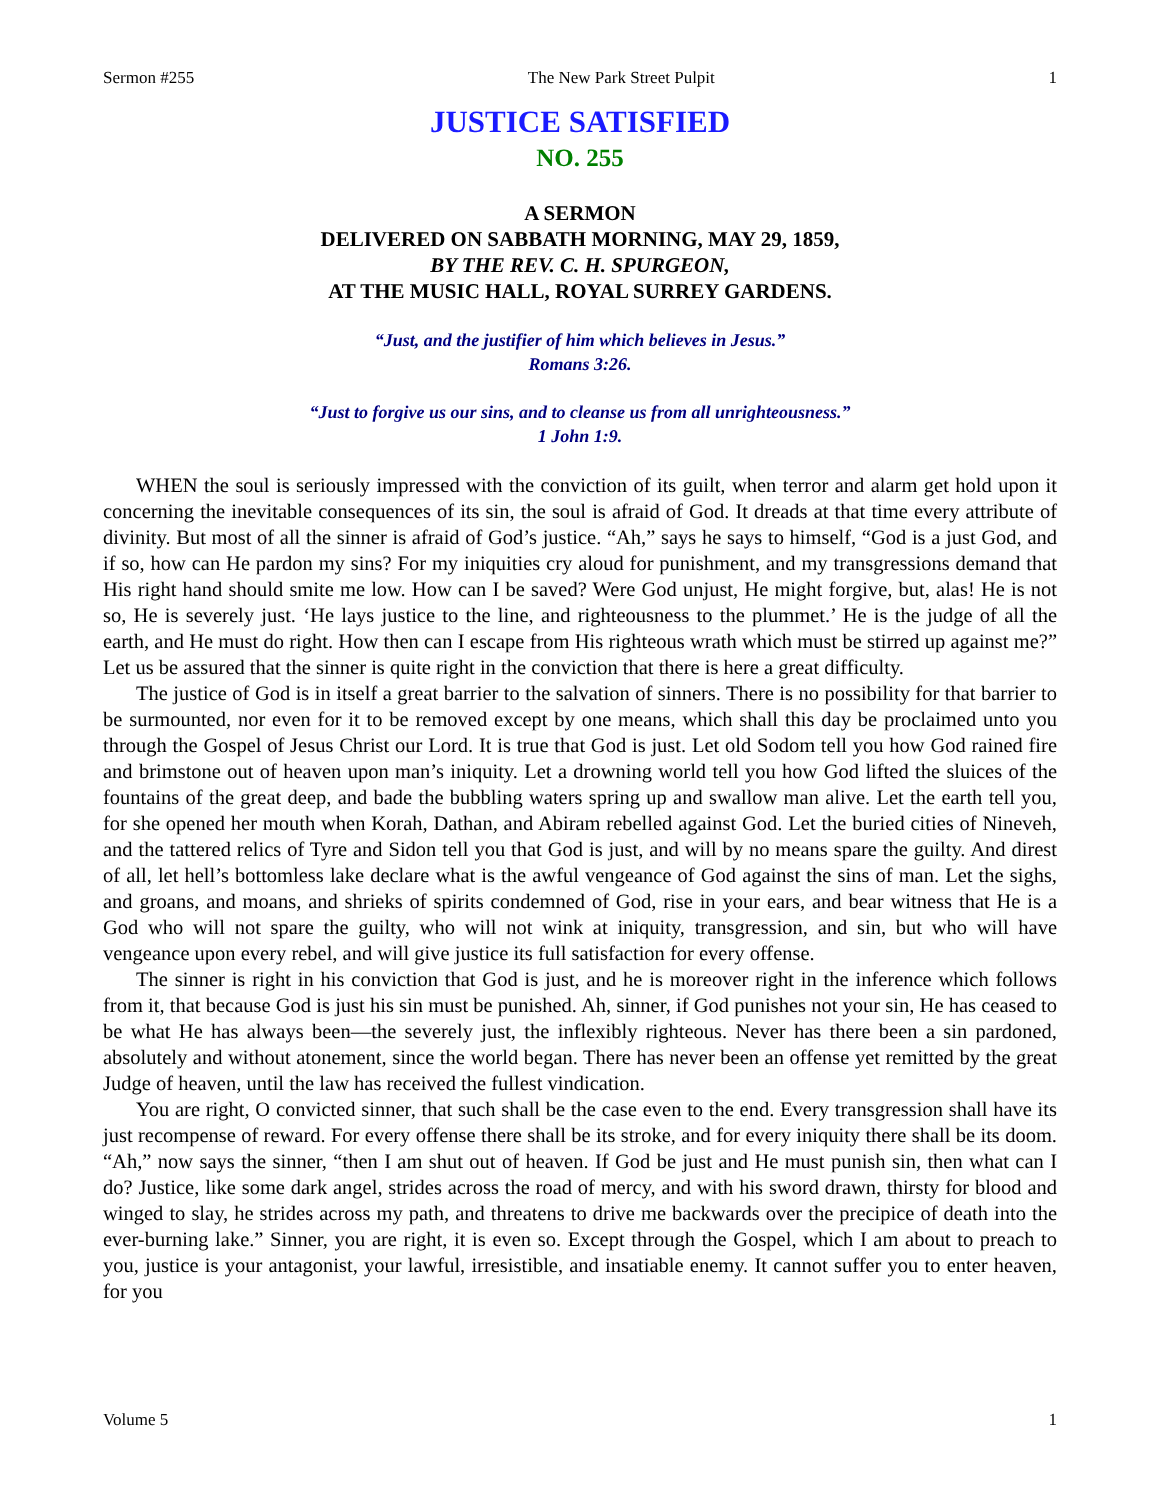Sermon #255 The New Park Street Pulpit 1
JUSTICE SATISFIED
NO. 255
A SERMON
DELIVERED ON SABBATH MORNING, MAY 29, 1859,
BY THE REV. C. H. SPURGEON,
AT THE MUSIC HALL, ROYAL SURREY GARDENS.
“Just, and the justifier of him which believes in Jesus.”
Romans 3:26.
“Just to forgive us our sins, and to cleanse us from all unrighteousness.”
1 John 1:9.
WHEN the soul is seriously impressed with the conviction of its guilt, when terror and alarm get hold upon it concerning the inevitable consequences of its sin, the soul is afraid of God. It dreads at that time every attribute of divinity. But most of all the sinner is afraid of God’s justice. “Ah,” says he says to himself, “God is a just God, and if so, how can He pardon my sins? For my iniquities cry aloud for punishment, and my transgressions demand that His right hand should smite me low. How can I be saved? Were God unjust, He might forgive, but, alas! He is not so, He is severely just. ‘He lays justice to the line, and righteousness to the plummet.’ He is the judge of all the earth, and He must do right. How then can I escape from His righteous wrath which must be stirred up against me?” Let us be assured that the sinner is quite right in the conviction that there is here a great difficulty.
The justice of God is in itself a great barrier to the salvation of sinners. There is no possibility for that barrier to be surmounted, nor even for it to be removed except by one means, which shall this day be proclaimed unto you through the Gospel of Jesus Christ our Lord. It is true that God is just. Let old Sodom tell you how God rained fire and brimstone out of heaven upon man’s iniquity. Let a drowning world tell you how God lifted the sluices of the fountains of the great deep, and bade the bubbling waters spring up and swallow man alive. Let the earth tell you, for she opened her mouth when Korah, Dathan, and Abiram rebelled against God. Let the buried cities of Nineveh, and the tattered relics of Tyre and Sidon tell you that God is just, and will by no means spare the guilty. And direst of all, let hell’s bottomless lake declare what is the awful vengeance of God against the sins of man. Let the sighs, and groans, and moans, and shrieks of spirits condemned of God, rise in your ears, and bear witness that He is a God who will not spare the guilty, who will not wink at iniquity, transgression, and sin, but who will have vengeance upon every rebel, and will give justice its full satisfaction for every offense.
The sinner is right in his conviction that God is just, and he is moreover right in the inference which follows from it, that because God is just his sin must be punished. Ah, sinner, if God punishes not your sin, He has ceased to be what He has always been—the severely just, the inflexibly righteous. Never has there been a sin pardoned, absolutely and without atonement, since the world began. There has never been an offense yet remitted by the great Judge of heaven, until the law has received the fullest vindication.
You are right, O convicted sinner, that such shall be the case even to the end. Every transgression shall have its just recompense of reward. For every offense there shall be its stroke, and for every iniquity there shall be its doom. “Ah,” now says the sinner, “then I am shut out of heaven. If God be just and He must punish sin, then what can I do? Justice, like some dark angel, strides across the road of mercy, and with his sword drawn, thirsty for blood and winged to slay, he strides across my path, and threatens to drive me backwards over the precipice of death into the ever-burning lake.” Sinner, you are right, it is even so. Except through the Gospel, which I am about to preach to you, justice is your antagonist, your lawful, irresistible, and insatiable enemy. It cannot suffer you to enter heaven, for you
Volume 5 1